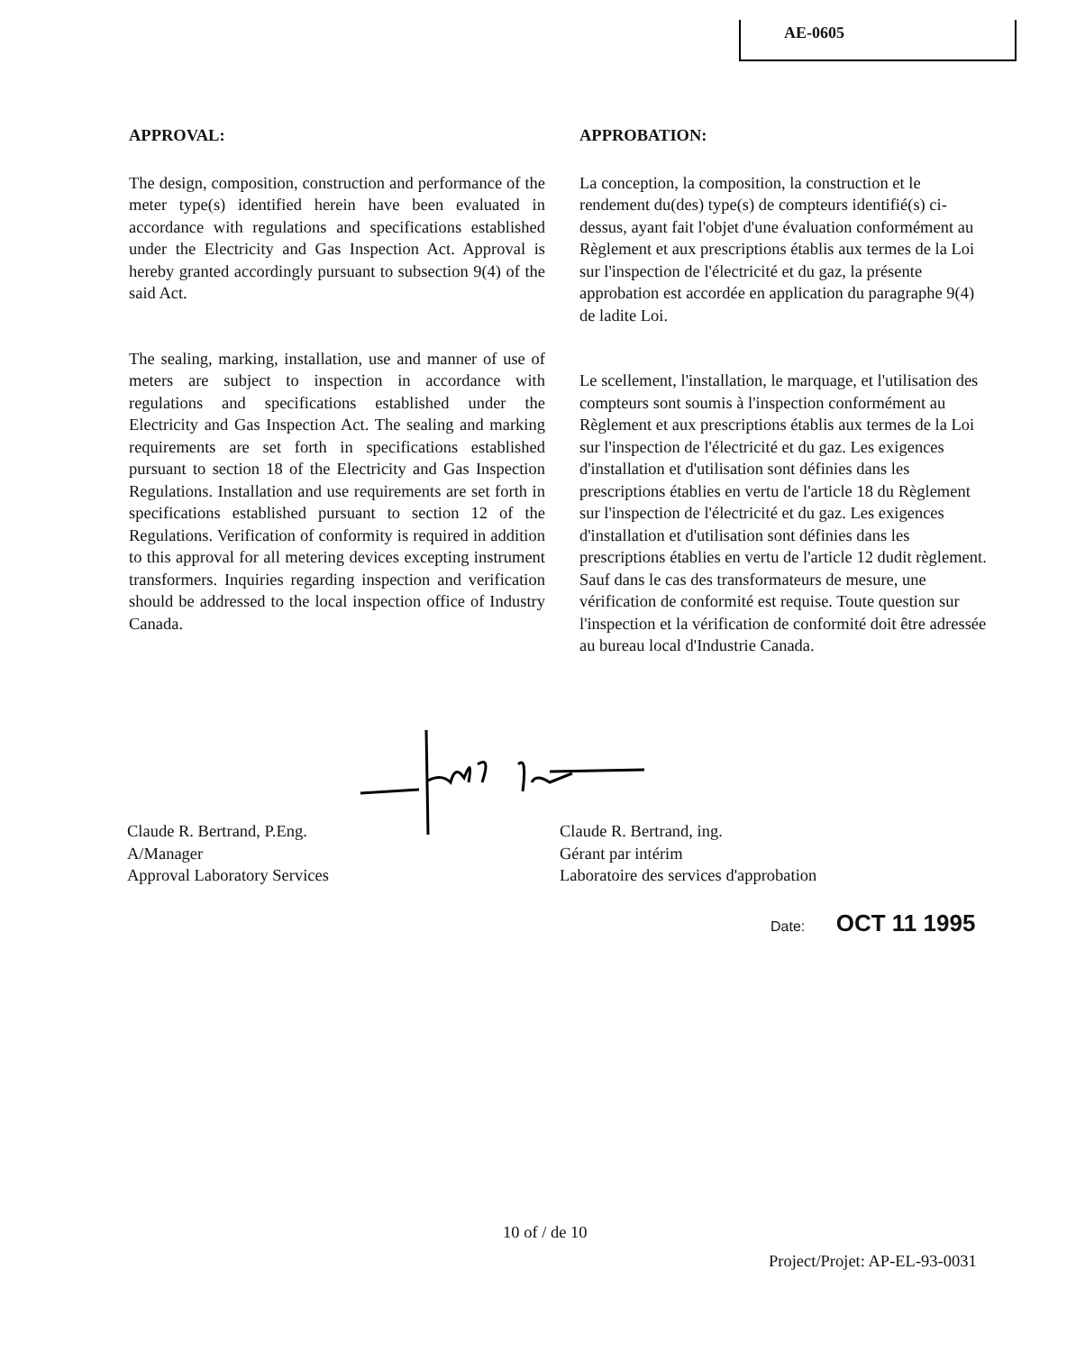AE-0605
APPROVAL:
The design, composition, construction and performance of the meter type(s) identified herein have been evaluated in accordance with regulations and specifications established under the Electricity and Gas Inspection Act. Approval is hereby granted accordingly pursuant to subsection 9(4) of the said Act.
The sealing, marking, installation, use and manner of use of meters are subject to inspection in accordance with regulations and specifications established under the Electricity and Gas Inspection Act. The sealing and marking requirements are set forth in specifications established pursuant to section 18 of the Electricity and Gas Inspection Regulations. Installation and use requirements are set forth in specifications established pursuant to section 12 of the Regulations. Verification of conformity is required in addition to this approval for all metering devices excepting instrument transformers. Inquiries regarding inspection and verification should be addressed to the local inspection office of Industry Canada.
APPROBATION:
La conception, la composition, la construction et le rendement du(des) type(s) de compteurs identifié(s) ci-dessus, ayant fait l'objet d'une évaluation conformément au Règlement et aux prescriptions établis aux termes de la Loi sur l'inspection de l'électricité et du gaz, la présente approbation est accordée en application du paragraphe 9(4) de ladite Loi.
Le scellement, l'installation, le marquage, et l'utilisation des compteurs sont soumis à l'inspection conformément au Règlement et aux prescriptions établis aux termes de la Loi sur l'inspection de l'électricité et du gaz. Les exigences d'installation et d'utilisation sont définies dans les prescriptions établies en vertu de l'article 18 du Règlement sur l'inspection de l'électricité et du gaz. Les exigences d'installation et d'utilisation sont définies dans les prescriptions établies en vertu de l'article 12 dudit règlement. Sauf dans le cas des transformateurs de mesure, une vérification de conformité est requise. Toute question sur l'inspection et la vérification de conformité doit être adressée au bureau local d'Industrie Canada.
Claude R. Bertrand, P.Eng.
A/Manager
Approval Laboratory Services
Claude R. Bertrand, ing.
Gérant par intérim
Laboratoire des services d'approbation
Date: OCT 11 1995
10 of / de 10
Project/Projet: AP-EL-93-0031